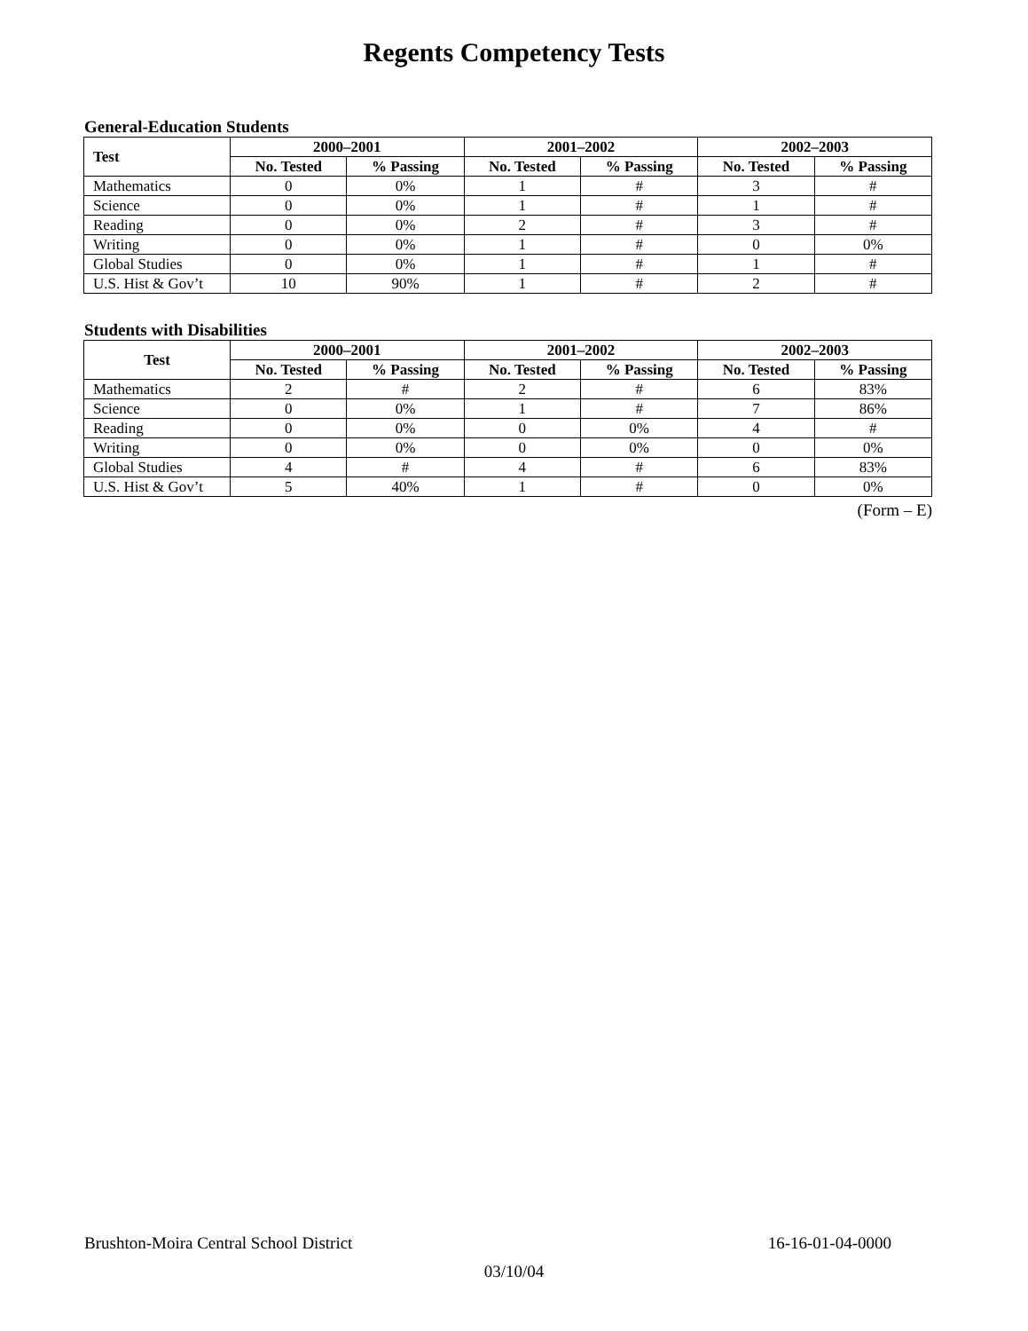Regents Competency Tests
General-Education Students
| Test | 2000–2001 | | 2001–2002 | | 2002–2003 | |
| --- | --- | --- | --- | --- | --- | --- |
| | No. Tested | % Passing | No. Tested | % Passing | No. Tested | % Passing |
| Mathematics | 0 | 0% | 1 | # | 3 | # |
| Science | 0 | 0% | 1 | # | 1 | # |
| Reading | 0 | 0% | 2 | # | 3 | # |
| Writing | 0 | 0% | 1 | # | 0 | 0% |
| Global Studies | 0 | 0% | 1 | # | 1 | # |
| U.S. Hist & Gov’t | 10 | 90% | 1 | # | 2 | # |
Students with Disabilities
| Test | 2000–2001 | | 2001–2002 | | 2002–2003 | |
| --- | --- | --- | --- | --- | --- | --- |
| | No. Tested | % Passing | No. Tested | % Passing | No. Tested | % Passing |
| Mathematics | 2 | # | 2 | # | 6 | 83% |
| Science | 0 | 0% | 1 | # | 7 | 86% |
| Reading | 0 | 0% | 0 | 0% | 4 | # |
| Writing | 0 | 0% | 0 | 0% | 0 | 0% |
| Global Studies | 4 | # | 4 | # | 6 | 83% |
| U.S. Hist & Gov’t | 5 | 40% | 1 | # | 0 | 0% |
(Form – E)
Brushton-Moira Central School District 16-16-01-04-0000
03/10/04